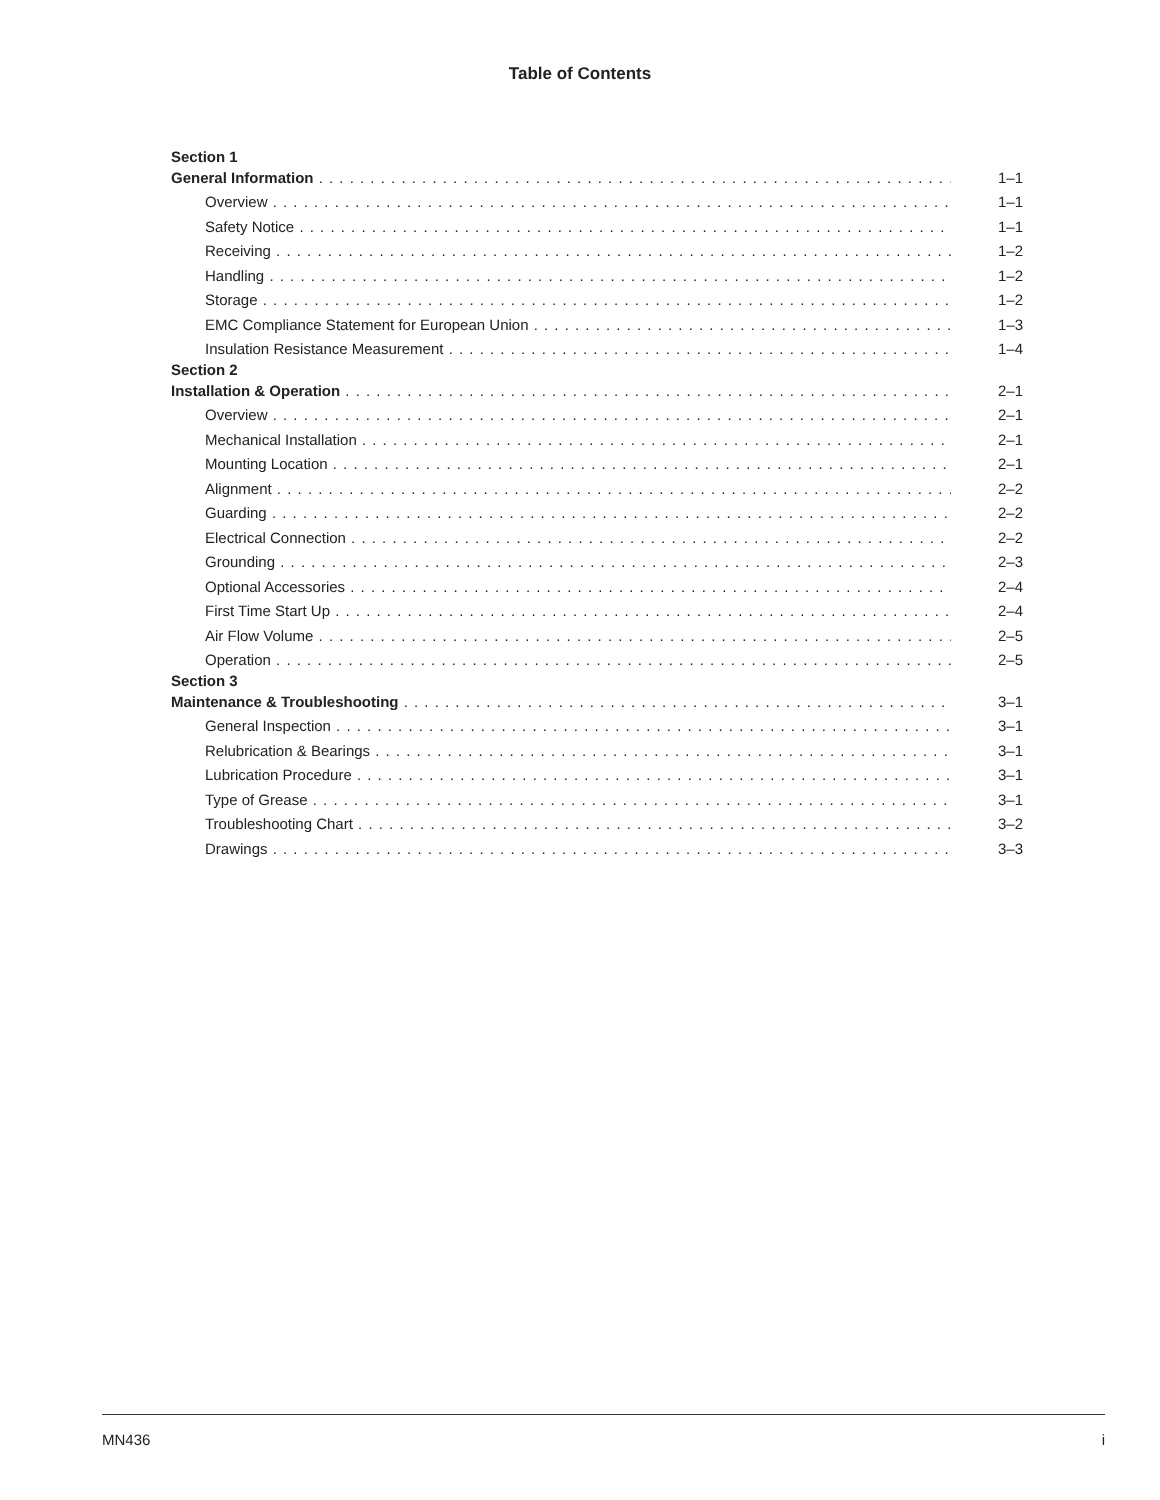Table of Contents
Section 1
General Information 1–1
Overview 1–1
Safety Notice 1–1
Receiving 1–2
Handling 1–2
Storage 1–2
EMC Compliance Statement for European Union 1–3
Insulation Resistance Measurement 1–4
Section 2
Installation & Operation 2–1
Overview 2–1
Mechanical Installation 2–1
Mounting Location 2–1
Alignment 2–2
Guarding 2–2
Electrical Connection 2–2
Grounding 2–3
Optional Accessories 2–4
First Time Start Up 2–4
Air Flow Volume 2–5
Operation 2–5
Section 3
Maintenance & Troubleshooting 3–1
General Inspection 3–1
Relubrication & Bearings 3–1
Lubrication Procedure 3–1
Type of Grease 3–1
Troubleshooting Chart 3–2
Drawings 3–3
MN436 i